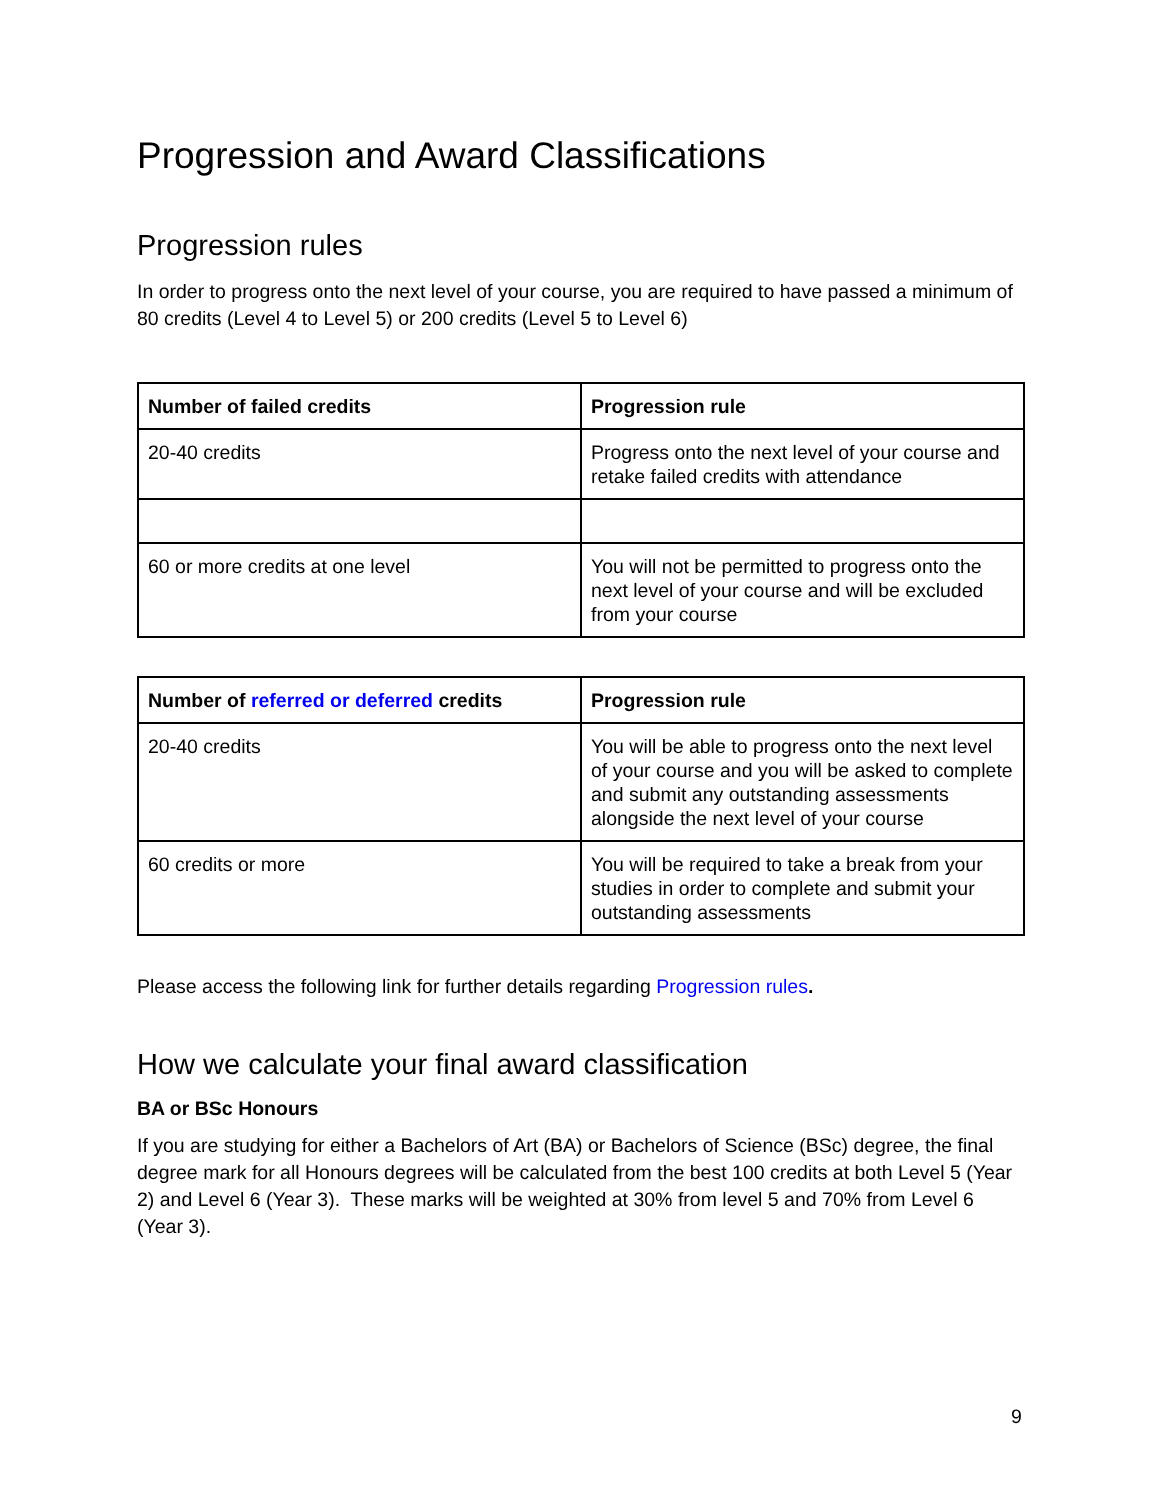Progression and Award Classifications
Progression rules
In order to progress onto the next level of your course, you are required to have passed a minimum of 80 credits (Level 4 to Level 5) or 200 credits (Level 5 to Level 6)
| Number of failed credits | Progression rule |
| --- | --- |
| 20-40 credits | Progress onto the next level of your course and retake failed credits with attendance |
| 60 or more credits at one level | You will not be permitted to progress onto the next level of your course and will be excluded from your course |
| Number of referred or deferred credits | Progression rule |
| --- | --- |
| 20-40 credits | You will be able to progress onto the next level of your course and you will be asked to complete and submit any outstanding assessments alongside the next level of your course |
| 60 credits or more | You will be required to take a break from your studies in order to complete and submit your outstanding assessments |
Please access the following link for further details regarding Progression rules.
How we calculate your final award classification
BA or BSc Honours
If you are studying for either a Bachelors of Art (BA) or Bachelors of Science (BSc) degree, the final degree mark for all Honours degrees will be calculated from the best 100 credits at both Level 5 (Year 2) and Level 6 (Year 3). These marks will be weighted at 30% from level 5 and 70% from Level 6 (Year 3).
9